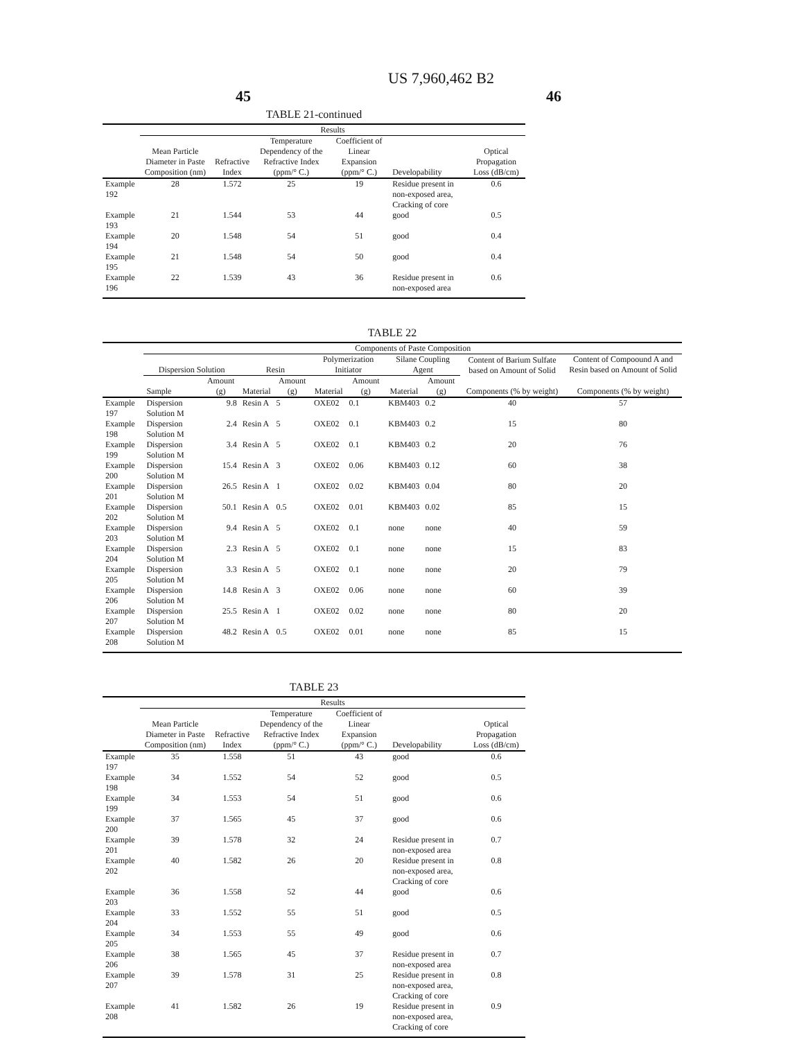US 7,960,462 B2
45 46
TABLE 21-continued
| | Results | | | | | |
| --- | --- | --- | --- | --- | --- | --- |
| | Mean Particle Diameter in Paste Composition (nm) | Refractive Index | Temperature Dependency of the Refractive Index (ppm/° C.) | Coefficient of Linear Expansion (ppm/° C.) | Developability | Optical Propagation Loss (dB/cm) |
| Example 192 | 28 | 1.572 | 25 | 19 | Residue present in non-exposed area, Cracking of core | 0.6 |
| Example 193 | 21 | 1.544 | 53 | 44 | good | 0.5 |
| Example 194 | 20 | 1.548 | 54 | 51 | good | 0.4 |
| Example 195 | 21 | 1.548 | 54 | 50 | good | 0.4 |
| Example 196 | 22 | 1.539 | 43 | 36 | Residue present in non-exposed area | 0.6 |
TABLE 22
| | Components of Paste Composition | | | | | | | | | |
| --- | --- | --- | --- | --- | --- | --- | --- | --- | --- | --- |
| | Dispersion Solution | | Resin | | Polymerization Initiator | | Silane Coupling Agent | | Content of Barium Sulfate based on Amount of Solid | Content of Compoound A and Resin based on Amount of Solid |
| | Sample | Amount (g) | Material | Amount (g) | Material | Amount (g) | Material | Amount (g) | Components (% by weight) | Components (% by weight) |
| Example 197 | Dispersion Solution M | 9.8 | Resin A | 5 | OXE02 | 0.1 | KBM403 | 0.2 | 40 | 57 |
| Example 198 | Dispersion Solution M | 2.4 | Resin A | 5 | OXE02 | 0.1 | KBM403 | 0.2 | 15 | 80 |
| Example 199 | Dispersion Solution M | 3.4 | Resin A | 5 | OXE02 | 0.1 | KBM403 | 0.2 | 20 | 76 |
| Example 200 | Dispersion Solution M | 15.4 | Resin A | 3 | OXE02 | 0.06 | KBM403 | 0.12 | 60 | 38 |
| Example 201 | Dispersion Solution M | 26.5 | Resin A | 1 | OXE02 | 0.02 | KBM403 | 0.04 | 80 | 20 |
| Example 202 | Dispersion Solution M | 50.1 | Resin A | 0.5 | OXE02 | 0.01 | KBM403 | 0.02 | 85 | 15 |
| Example 203 | Dispersion Solution M | 9.4 | Resin A | 5 | OXE02 | 0.1 | none | none | 40 | 59 |
| Example 204 | Dispersion Solution M | 2.3 | Resin A | 5 | OXE02 | 0.1 | none | none | 15 | 83 |
| Example 205 | Dispersion Solution M | 3.3 | Resin A | 5 | OXE02 | 0.1 | none | none | 20 | 79 |
| Example 206 | Dispersion Solution M | 14.8 | Resin A | 3 | OXE02 | 0.06 | none | none | 60 | 39 |
| Example 207 | Dispersion Solution M | 25.5 | Resin A | 1 | OXE02 | 0.02 | none | none | 80 | 20 |
| Example 208 | Dispersion Solution M | 48.2 | Resin A | 0.5 | OXE02 | 0.01 | none | none | 85 | 15 |
TABLE 23
| | Results | | | | | |
| --- | --- | --- | --- | --- | --- | --- |
| | Mean Particle Diameter in Paste Composition (nm) | Refractive Index | Temperature Dependency of the Refractive Index (ppm/° C.) | Coefficient of Linear Expansion (ppm/° C.) | Developability | Optical Propagation Loss (dB/cm) |
| Example 197 | 35 | 1.558 | 51 | 43 | good | 0.6 |
| Example 198 | 34 | 1.552 | 54 | 52 | good | 0.5 |
| Example 199 | 34 | 1.553 | 54 | 51 | good | 0.6 |
| Example 200 | 37 | 1.565 | 45 | 37 | good | 0.6 |
| Example 201 | 39 | 1.578 | 32 | 24 | Residue present in non-exposed area | 0.7 |
| Example 202 | 40 | 1.582 | 26 | 20 | Residue present in non-exposed area, Cracking of core | 0.8 |
| Example 203 | 36 | 1.558 | 52 | 44 | good | 0.6 |
| Example 204 | 33 | 1.552 | 55 | 51 | good | 0.5 |
| Example 205 | 34 | 1.553 | 55 | 49 | good | 0.6 |
| Example 206 | 38 | 1.565 | 45 | 37 | Residue present in non-exposed area | 0.7 |
| Example 207 | 39 | 1.578 | 31 | 25 | Residue present in non-exposed area, Cracking of core | 0.8 |
| Example 208 | 41 | 1.582 | 26 | 19 | Residue present in non-exposed area, Cracking of core | 0.9 |